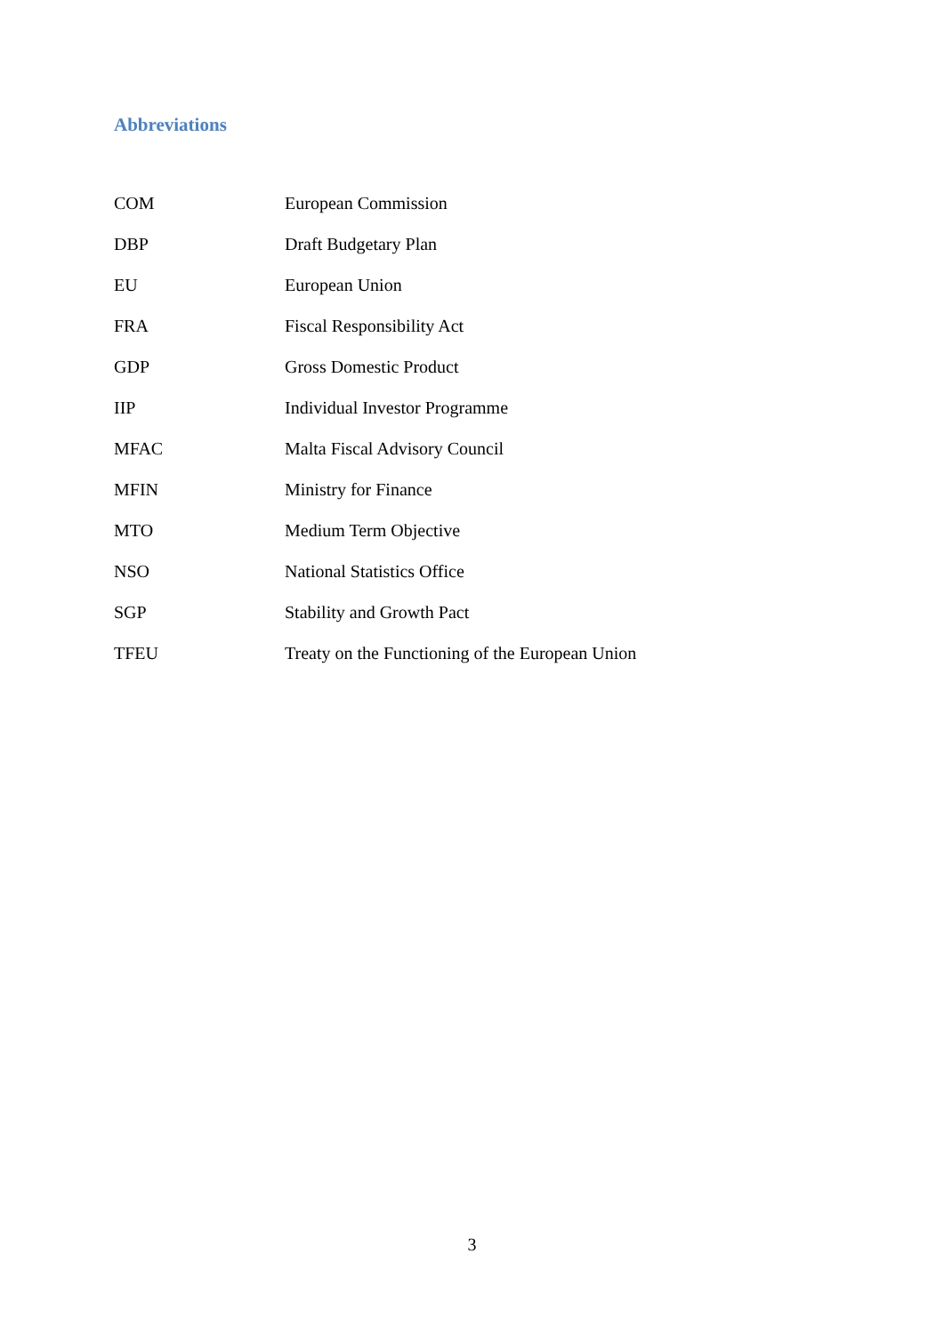Abbreviations
| COM | European Commission |
| DBP | Draft Budgetary Plan |
| EU | European Union |
| FRA | Fiscal Responsibility Act |
| GDP | Gross Domestic Product |
| IIP | Individual Investor Programme |
| MFAC | Malta Fiscal Advisory Council |
| MFIN | Ministry for Finance |
| MTO | Medium Term Objective |
| NSO | National Statistics Office |
| SGP | Stability and Growth Pact |
| TFEU | Treaty on the Functioning of the European Union |
3